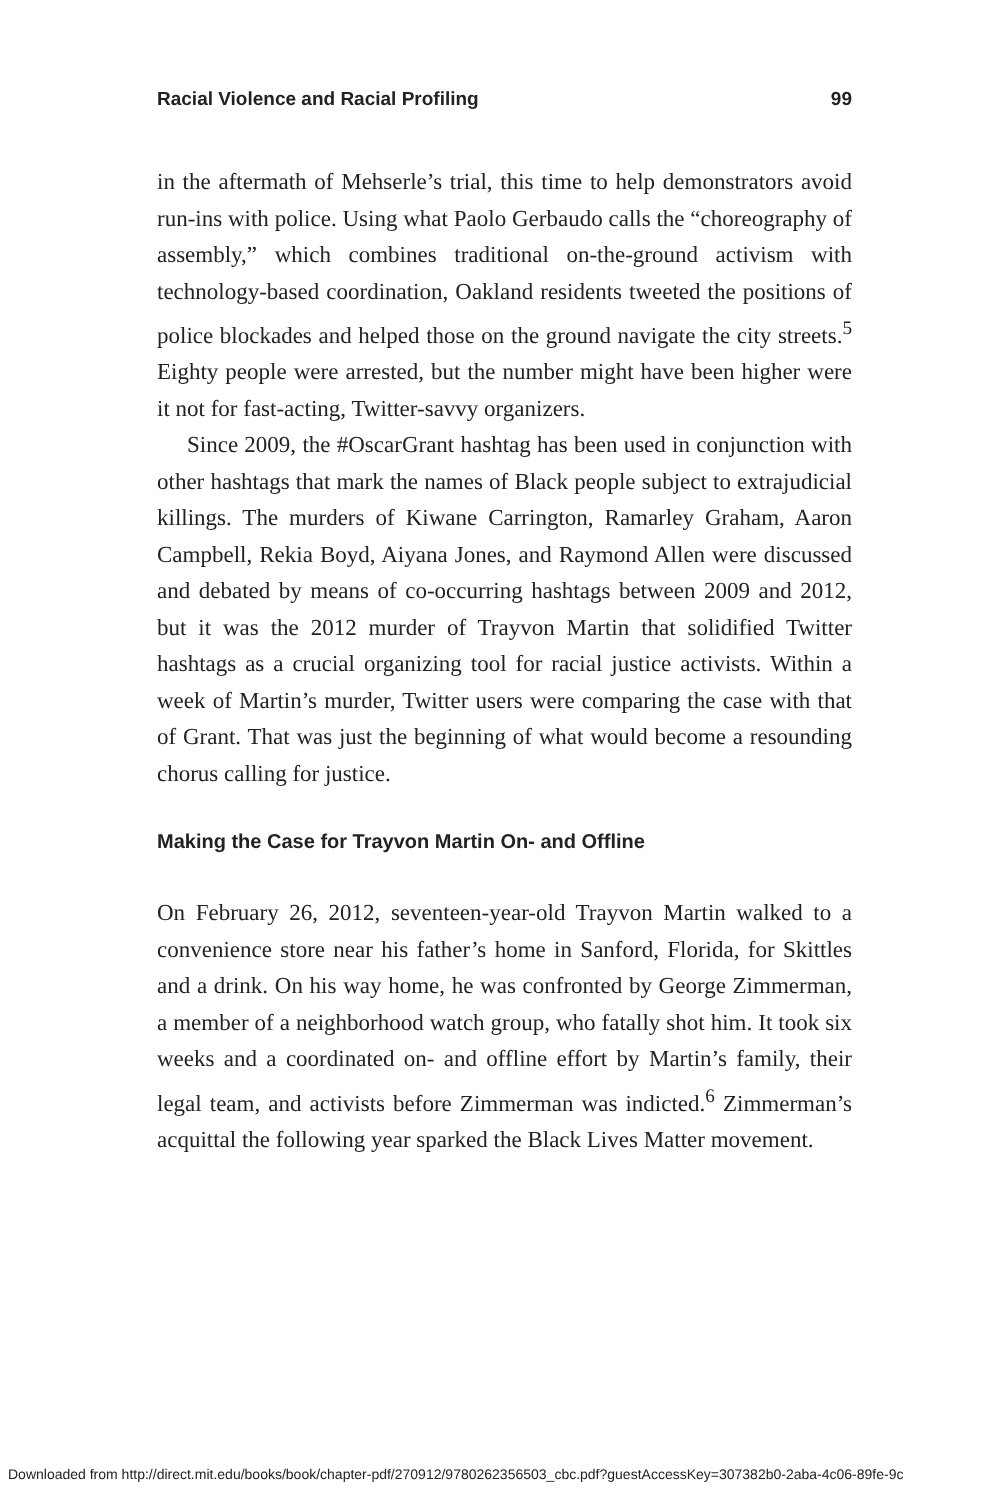Racial Violence and Racial Profiling 99
in the aftermath of Mehserle’s trial, this time to help demonstrators avoid run-ins with police. Using what Paolo Gerbaudo calls the “choreography of assembly,” which combines traditional on-the-ground activism with technology-based coordination, Oakland residents tweeted the positions of police blockades and helped those on the ground navigate the city streets.<sup>5</sup> Eighty people were arrested, but the number might have been higher were it not for fast-acting, Twitter-savvy organizers.
Since 2009, the #OscarGrant hashtag has been used in conjunction with other hashtags that mark the names of Black people subject to extrajudicial killings. The murders of Kiwane Carrington, Ramarley Graham, Aaron Campbell, Rekia Boyd, Aiyana Jones, and Raymond Allen were discussed and debated by means of co-occurring hashtags between 2009 and 2012, but it was the 2012 murder of Trayvon Martin that solidified Twitter hashtags as a crucial organizing tool for racial justice activists. Within a week of Martin’s murder, Twitter users were comparing the case with that of Grant. That was just the beginning of what would become a resounding chorus calling for justice.
Making the Case for Trayvon Martin On- and Offline
On February 26, 2012, seventeen-year-old Trayvon Martin walked to a convenience store near his father’s home in Sanford, Florida, for Skittles and a drink. On his way home, he was confronted by George Zimmerman, a member of a neighborhood watch group, who fatally shot him. It took six weeks and a coordinated on- and offline effort by Martin’s family, their legal team, and activists before Zimmerman was indicted.<sup>6</sup> Zimmerman’s acquittal the following year sparked the Black Lives Matter movement.
Downloaded from http://direct.mit.edu/books/book/chapter-pdf/270912/9780262356503_cbc.pdf?guestAccessKey=307382b0-2aba-4c06-89fe-9c